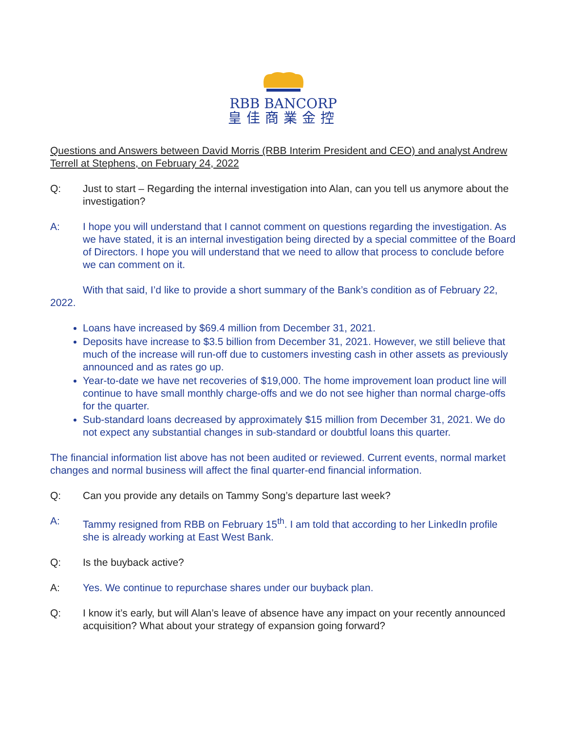RBB BANCORP
皇佳商業金控
Questions and Answers between David Morris (RBB Interim President and CEO) and analyst Andrew Terrell at Stephens, on February 24, 2022
Q: Just to start – Regarding the internal investigation into Alan, can you tell us anymore about the investigation?
A: I hope you will understand that I cannot comment on questions regarding the investigation. As we have stated, it is an internal investigation being directed by a special committee of the Board of Directors. I hope you will understand that we need to allow that process to conclude before we can comment on it.
With that said, I’d like to provide a short summary of the Bank’s condition as of February 22, 2022.
Loans have increased by $69.4 million from December 31, 2021.
Deposits have increase to $3.5 billion from December 31, 2021. However, we still believe that much of the increase will run-off due to customers investing cash in other assets as previously announced and as rates go up.
Year-to-date we have net recoveries of $19,000. The home improvement loan product line will continue to have small monthly charge-offs and we do not see higher than normal charge-offs for the quarter.
Sub-standard loans decreased by approximately $15 million from December 31, 2021. We do not expect any substantial changes in sub-standard or doubtful loans this quarter.
The financial information list above has not been audited or reviewed. Current events, normal market changes and normal business will affect the final quarter-end financial information.
Q: Can you provide any details on Tammy Song’s departure last week?
A: Tammy resigned from RBB on February 15<sup>th</sup>. I am told that according to her LinkedIn profile she is already working at East West Bank.
Q: Is the buyback active?
A: Yes. We continue to repurchase shares under our buyback plan.
Q: I know it’s early, but will Alan’s leave of absence have any impact on your recently announced acquisition? What about your strategy of expansion going forward?